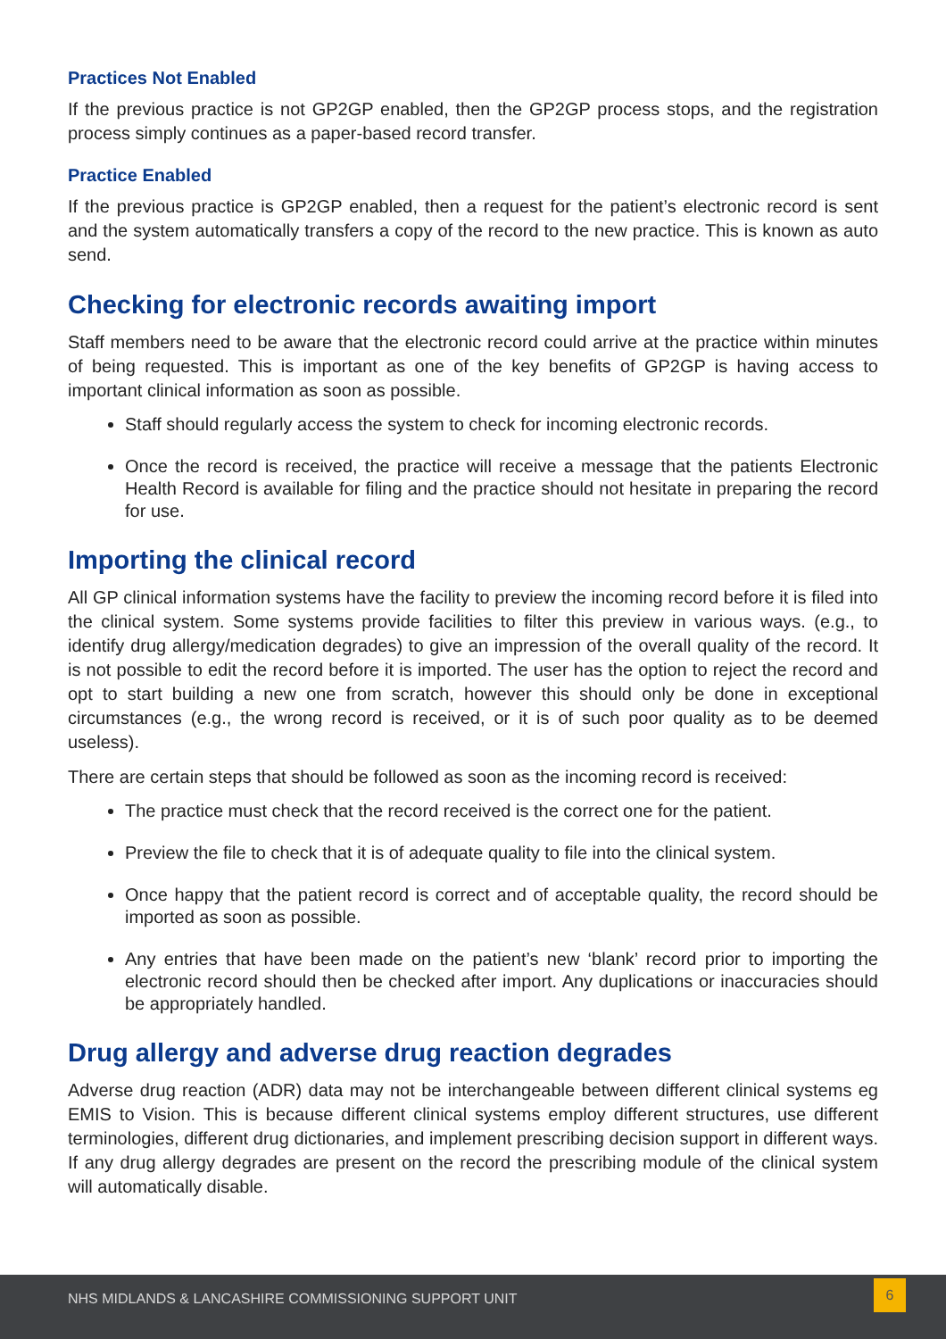Practices Not Enabled
If the previous practice is not GP2GP enabled, then the GP2GP process stops, and the registration process simply continues as a paper-based record transfer.
Practice Enabled
If the previous practice is GP2GP enabled, then a request for the patient’s electronic record is sent and the system automatically transfers a copy of the record to the new practice. This is known as auto send.
Checking for electronic records awaiting import
Staff members need to be aware that the electronic record could arrive at the practice within minutes of being requested. This is important as one of the key benefits of GP2GP is having access to important clinical information as soon as possible.
Staff should regularly access the system to check for incoming electronic records.
Once the record is received, the practice will receive a message that the patients Electronic Health Record is available for filing and the practice should not hesitate in preparing the record for use.
Importing the clinical record
All GP clinical information systems have the facility to preview the incoming record before it is filed into the clinical system. Some systems provide facilities to filter this preview in various ways. (e.g., to identify drug allergy/medication degrades) to give an impression of the overall quality of the record. It is not possible to edit the record before it is imported. The user has the option to reject the record and opt to start building a new one from scratch, however this should only be done in exceptional circumstances (e.g., the wrong record is received, or it is of such poor quality as to be deemed useless).
There are certain steps that should be followed as soon as the incoming record is received:
The practice must check that the record received is the correct one for the patient.
Preview the file to check that it is of adequate quality to file into the clinical system.
Once happy that the patient record is correct and of acceptable quality, the record should be imported as soon as possible.
Any entries that have been made on the patient’s new ‘blank’ record prior to importing the electronic record should then be checked after import. Any duplications or inaccuracies should be appropriately handled.
Drug allergy and adverse drug reaction degrades
Adverse drug reaction (ADR) data may not be interchangeable between different clinical systems eg EMIS to Vision. This is because different clinical systems employ different structures, use different terminologies, different drug dictionaries, and implement prescribing decision support in different ways. If any drug allergy degrades are present on the record the prescribing module of the clinical system will automatically disable.
NHS MIDLANDS & LANCASHIRE COMMISSIONING SUPPORT UNIT
6